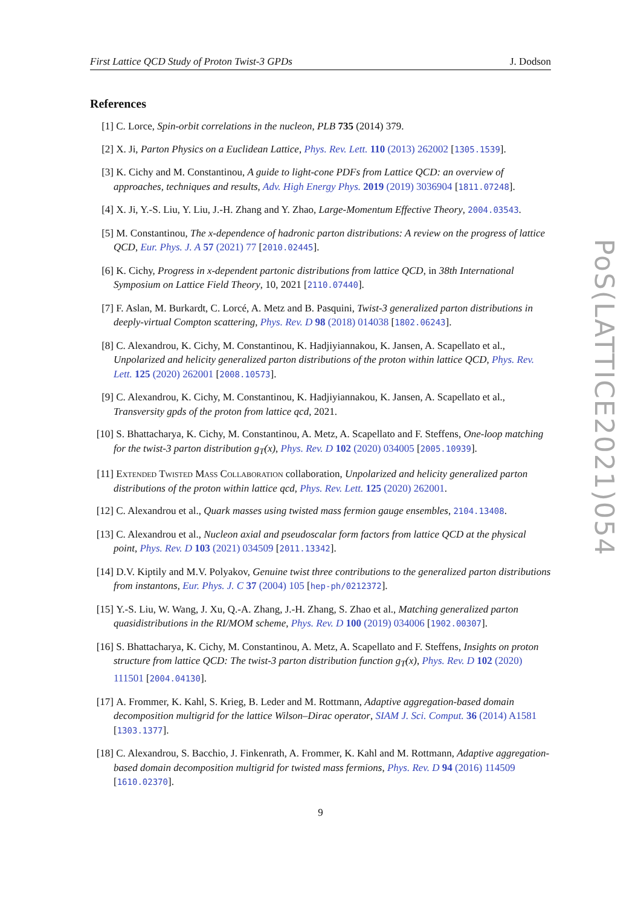First Lattice QCD Study of Proton Twist-3 GPDs J. Dodson
References
[1] C. Lorce, Spin-orbit correlations in the nucleon, PLB 735 (2014) 379.
[2] X. Ji, Parton Physics on a Euclidean Lattice, Phys. Rev. Lett. 110 (2013) 262002 [1305.1539].
[3] K. Cichy and M. Constantinou, A guide to light-cone PDFs from Lattice QCD: an overview of approaches, techniques and results, Adv. High Energy Phys. 2019 (2019) 3036904 [1811.07248].
[4] X. Ji, Y.-S. Liu, Y. Liu, J.-H. Zhang and Y. Zhao, Large-Momentum Effective Theory, 2004.03543.
[5] M. Constantinou, The x-dependence of hadronic parton distributions: A review on the progress of lattice QCD, Eur. Phys. J. A 57 (2021) 77 [2010.02445].
[6] K. Cichy, Progress in x-dependent partonic distributions from lattice QCD, in 38th International Symposium on Lattice Field Theory, 10, 2021 [2110.07440].
[7] F. Aslan, M. Burkardt, C. Lorcé, A. Metz and B. Pasquini, Twist-3 generalized parton distributions in deeply-virtual Compton scattering, Phys. Rev. D 98 (2018) 014038 [1802.06243].
[8] C. Alexandrou, K. Cichy, M. Constantinou, K. Hadjiyiannakou, K. Jansen, A. Scapellato et al., Unpolarized and helicity generalized parton distributions of the proton within lattice QCD, Phys. Rev. Lett. 125 (2020) 262001 [2008.10573].
[9] C. Alexandrou, K. Cichy, M. Constantinou, K. Hadjiyiannakou, K. Jansen, A. Scapellato et al., Transversity gpds of the proton from lattice qcd, 2021.
[10]
S. Bhattacharya, K. Cichy, M. Constantinou, A. Metz, A. Scapellato and F. Steffens, One-loop matching for the twist-3 parton distribution g<sub>T</sub>(x), Phys. Rev. D 102 (2020) 034005 [2005.10939].
[11]
Extended Twisted Mass Collaboration collaboration, Unpolarized and helicity generalized parton distributions of the proton within lattice qcd, Phys. Rev. Lett. 125 (2020) 262001.
[12]
C. Alexandrou et al., Quark masses using twisted mass fermion gauge ensembles, 2104.13408.
[13]
C. Alexandrou et al., Nucleon axial and pseudoscalar form factors from lattice QCD at the physical point, Phys. Rev. D 103 (2021) 034509 [2011.13342].
[14]
D.V. Kiptily and M.V. Polyakov, Genuine twist three contributions to the generalized parton distributions from instantons, Eur. Phys. J. C 37 (2004) 105 [hep-ph/0212372].
[15]
Y.-S. Liu, W. Wang, J. Xu, Q.-A. Zhang, J.-H. Zhang, S. Zhao et al., Matching generalized parton quasidistributions in the RI/MOM scheme, Phys. Rev. D 100 (2019) 034006 [1902.00307].
[16]
S. Bhattacharya, K. Cichy, M. Constantinou, A. Metz, A. Scapellato and F. Steffens, Insights on proton structure from lattice QCD: The twist-3 parton distribution function g<sub>T</sub>(x), Phys. Rev. D 102 (2020) 111501 [2004.04130].
[17]
A. Frommer, K. Kahl, S. Krieg, B. Leder and M. Rottmann, Adaptive aggregation-based domain decomposition multigrid for the lattice Wilson–Dirac operator, SIAM J. Sci. Comput. 36 (2014) A1581 [1303.1377].
[18]
C. Alexandrou, S. Bacchio, J. Finkenrath, A. Frommer, K. Kahl and M. Rottmann, Adaptive aggregation-based domain decomposition multigrid for twisted mass fermions, Phys. Rev. D 94 (2016) 114509 [1610.02370].
9
PoS(LATTICE2021)054